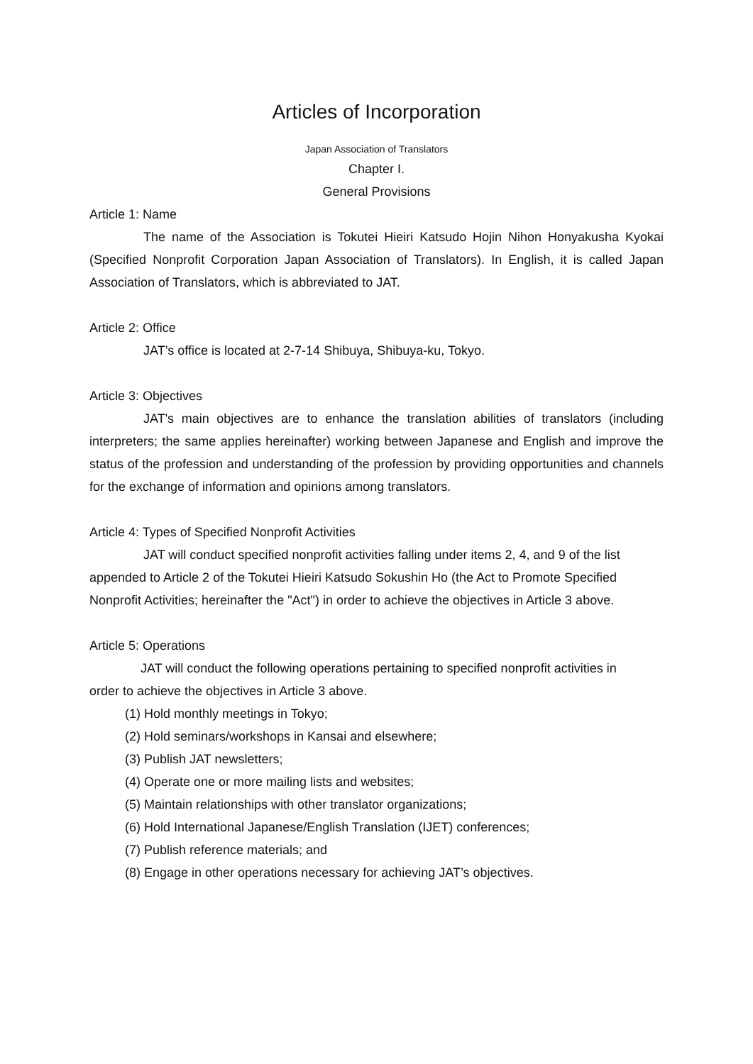Articles of Incorporation
Japan Association of Translators
Chapter I.
General Provisions
Article 1: Name
The name of the Association is Tokutei Hieiri Katsudo Hojin Nihon Honyakusha Kyokai (Specified Nonprofit Corporation Japan Association of Translators). In English, it is called Japan Association of Translators, which is abbreviated to JAT.
Article 2: Office
JAT’s office is located at 2-7-14 Shibuya, Shibuya-ku, Tokyo.
Article 3: Objectives
JAT's main objectives are to enhance the translation abilities of translators (including interpreters; the same applies hereinafter) working between Japanese and English and improve the status of the profession and understanding of the profession by providing opportunities and channels for the exchange of information and opinions among translators.
Article 4: Types of Specified Nonprofit Activities
JAT will conduct specified nonprofit activities falling under items 2, 4, and 9 of the list appended to Article 2 of the Tokutei Hieiri Katsudo Sokushin Ho (the Act to Promote Specified Nonprofit Activities; hereinafter the "Act") in order to achieve the objectives in Article 3 above.
Article 5: Operations
JAT will conduct the following operations pertaining to specified nonprofit activities in order to achieve the objectives in Article 3 above.
(1) Hold monthly meetings in Tokyo;
(2) Hold seminars/workshops in Kansai and elsewhere;
(3) Publish JAT newsletters;
(4) Operate one or more mailing lists and websites;
(5) Maintain relationships with other translator organizations;
(6) Hold International Japanese/English Translation (IJET) conferences;
(7) Publish reference materials; and
(8) Engage in other operations necessary for achieving JAT’s objectives.